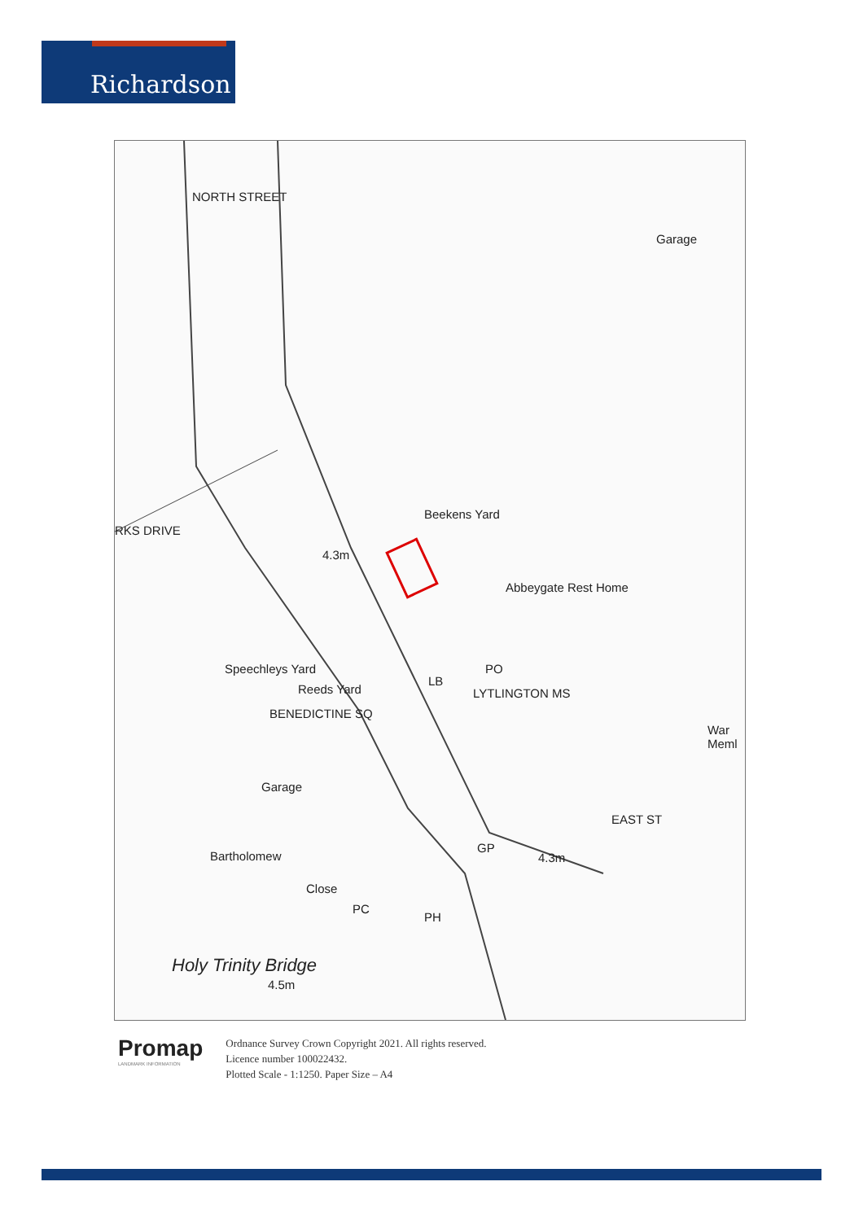Richardson
NORTH STREET
Garage
RKS DRIVE
Beekens Yard
4.3m
Abbeygate Rest Home
Speechleys Yard
Reeds Yard
BENEDICTINE SQ
LB
PO
LYTLINGTON MS
War Meml
Garage
EAST ST
GP
4.3m Bartholomew
Close
PC
PH
Holy Trinity Bridge
4.5m
Promap
LANDMARK INFORMATION
Ordnance Survey Crown Copyright 2021. All rights reserved.
Licence number 100022432.
Plotted Scale - 1:1250. Paper Size – A4